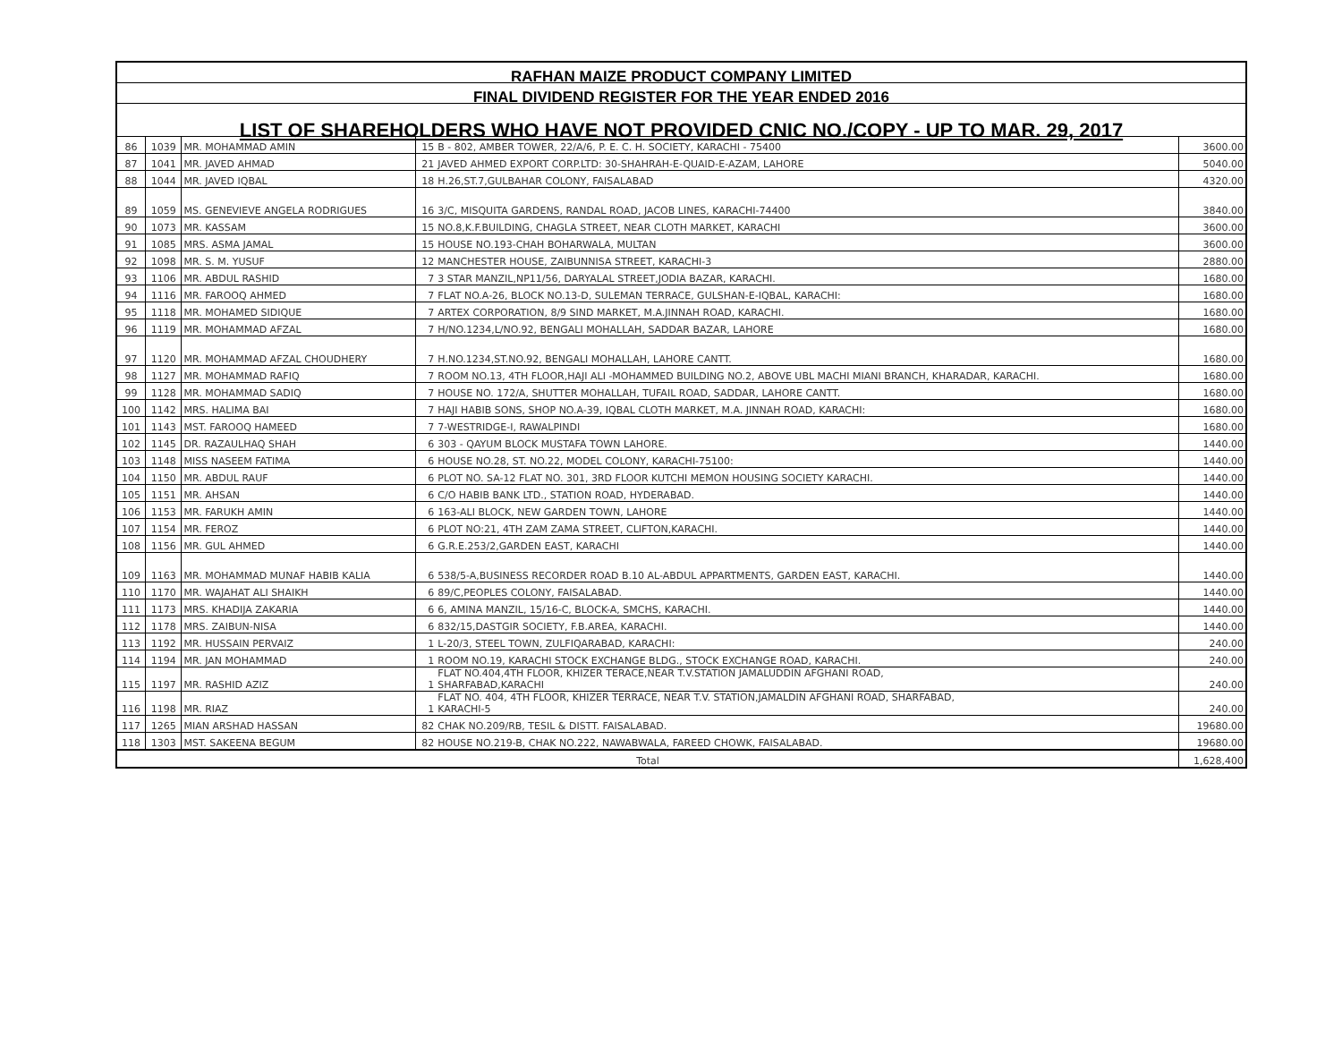| RAFHAN MAIZE PRODUCT COMPANY LIMITED | | | | | |
| FINAL DIVIDEND REGISTER FOR THE YEAR ENDED 2016 | | | | | |
| LIST OF SHAREHOLDERS WHO HAVE NOT PROVIDED CNIC NO./COPY - UP TO MAR. 29, 2017 | | | | | |
| 86 | 1039 | MR. MOHAMMAD AMIN | 15 | B - 802, AMBER TOWER, 22/A/6, P. E. C. H. SOCIETY, KARACHI - 75400 | 3600.00 |
| 87 | 1041 | MR. JAVED AHMAD | 21 | JAVED AHMED EXPORT CORP.LTD: 30-SHAHRAH-E-QUAID-E-AZAM, LAHORE | 5040.00 |
| 88 | 1044 | MR. JAVED IQBAL | 18 | H.26,ST.7,GULBAHAR COLONY, FAISALABAD | 4320.00 |
| 89 | 1059 | MS. GENEVIEVE ANGELA RODRIGUES | 16 | 3/C, MISQUITA GARDENS, RANDAL ROAD, JACOB LINES, KARACHI-74400 | 3840.00 |
| 90 | 1073 | MR. KASSAM | 15 | NO.8,K.F.BUILDING, CHAGLA STREET, NEAR CLOTH MARKET, KARACHI | 3600.00 |
| 91 | 1085 | MRS. ASMA JAMAL | 15 | HOUSE NO.193-CHAH BOHARWALA, MULTAN | 3600.00 |
| 92 | 1098 | MR. S. M. YUSUF | 12 | MANCHESTER HOUSE, ZAIBUNNISA STREET, KARACHI-3 | 2880.00 |
| 93 | 1106 | MR. ABDUL RASHID | 7 | 3 STAR MANZIL,NP11/56, DARYALAL STREET,JODIA BAZAR, KARACHI. | 1680.00 |
| 94 | 1116 | MR. FAROOQ AHMED | 7 | FLAT NO.A-26, BLOCK NO.13-D, SULEMAN TERRACE, GULSHAN-E-IQBAL, KARACHI: | 1680.00 |
| 95 | 1118 | MR. MOHAMED SIDIQUE | 7 | ARTEX CORPORATION, 8/9 SIND MARKET, M.A.JINNAH ROAD, KARACHI. | 1680.00 |
| 96 | 1119 | MR. MOHAMMAD AFZAL | 7 | H/NO.1234,L/NO.92, BENGALI MOHALLAH, SADDAR BAZAR, LAHORE | 1680.00 |
| 97 | 1120 | MR. MOHAMMAD AFZAL CHOUDHERY | 7 | H.NO.1234,ST.NO.92, BENGALI MOHALLAH, LAHORE CANTT. | 1680.00 |
| 98 | 1127 | MR. MOHAMMAD RAFIQ | 7 | ROOM NO.13, 4TH FLOOR,HAJI ALI -MOHAMMED BUILDING NO.2, ABOVE UBL MACHI MIANI BRANCH, KHARADAR, KARACHI. | 1680.00 |
| 99 | 1128 | MR. MOHAMMAD SADIQ | 7 | HOUSE NO. 172/A, SHUTTER MOHALLAH, TUFAIL ROAD, SADDAR, LAHORE CANTT. | 1680.00 |
| 100 | 1142 | MRS. HALIMA BAI | 7 | HAJI HABIB SONS, SHOP NO.A-39, IQBAL CLOTH MARKET, M.A. JINNAH ROAD, KARACHI: | 1680.00 |
| 101 | 1143 | MST. FAROOQ HAMEED | 7 | 7-WESTRIDGE-I, RAWALPINDI | 1680.00 |
| 102 | 1145 | DR. RAZAULHAQ SHAH | 6 | 303 - QAYUM BLOCK MUSTAFA TOWN LAHORE. | 1440.00 |
| 103 | 1148 | MISS NASEEM FATIMA | 6 | HOUSE NO.28, ST. NO.22, MODEL COLONY, KARACHI-75100: | 1440.00 |
| 104 | 1150 | MR. ABDUL RAUF | 6 | PLOT NO. SA-12 FLAT NO. 301, 3RD FLOOR KUTCHI MEMON HOUSING SOCIETY KARACHI. | 1440.00 |
| 105 | 1151 | MR. AHSAN | 6 | C/O HABIB BANK LTD., STATION ROAD, HYDERABAD. | 1440.00 |
| 106 | 1153 | MR. FARUKH AMIN | 6 | 163-ALI BLOCK, NEW GARDEN TOWN, LAHORE | 1440.00 |
| 107 | 1154 | MR. FEROZ | 6 | PLOT NO:21, 4TH ZAM ZAMA STREET, CLIFTON,KARACHI. | 1440.00 |
| 108 | 1156 | MR. GUL AHMED | 6 | G.R.E.253/2,GARDEN EAST, KARACHI | 1440.00 |
| 109 | 1163 | MR. MOHAMMAD MUNAF HABIB KALIA | 6 | 538/5-A,BUSINESS RECORDER ROAD B.10 AL-ABDUL APPARTMENTS, GARDEN EAST, KARACHI. | 1440.00 |
| 110 | 1170 | MR. WAJAHAT ALI SHAIKH | 6 | 89/C,PEOPLES COLONY, FAISALABAD. | 1440.00 |
| 111 | 1173 | MRS. KHADIJA ZAKARIA | 6 | 6, AMINA MANZIL, 15/16-C, BLOCK-A, SMCHS, KARACHI. | 1440.00 |
| 112 | 1178 | MRS. ZAIBUN-NISA | 6 | 832/15,DASTGIR SOCIETY, F.B.AREA, KARACHI. | 1440.00 |
| 113 | 1192 | MR. HUSSAIN PERVAIZ | 1 | L-20/3, STEEL TOWN, ZULFIQARABAD, KARACHI: | 240.00 |
| 114 | 1194 | MR. JAN MOHAMMAD | 1 | ROOM NO.19, KARACHI STOCK EXCHANGE BLDG., STOCK EXCHANGE ROAD, KARACHI. | 240.00 |
| 115 | 1197 | MR. RASHID AZIZ | 1 | FLAT NO.404,4TH FLOOR, KHIZER TERACE,NEAR T.V.STATION JAMALUDDIN AFGHANI ROAD, SHARFABAD,KARACHI | 240.00 |
| 116 | 1198 | MR. RIAZ | 1 | FLAT NO. 404, 4TH FLOOR, KHIZER TERRACE, NEAR T.V. STATION,JAMALDIN AFGHANI ROAD, SHARFABAD, KARACHI-5 | 240.00 |
| 117 | 1265 | MIAN ARSHAD HASSAN | 82 | CHAK NO.209/RB, TESIL & DISTT. FAISALABAD. | 19680.00 |
| 118 | 1303 | MST. SAKEENA BEGUM | 82 | HOUSE NO.219-B, CHAK NO.222, NAWABWALA, FAREED CHOWK, FAISALABAD. | 19680.00 |
| Total | | | | | 1,628,400 |